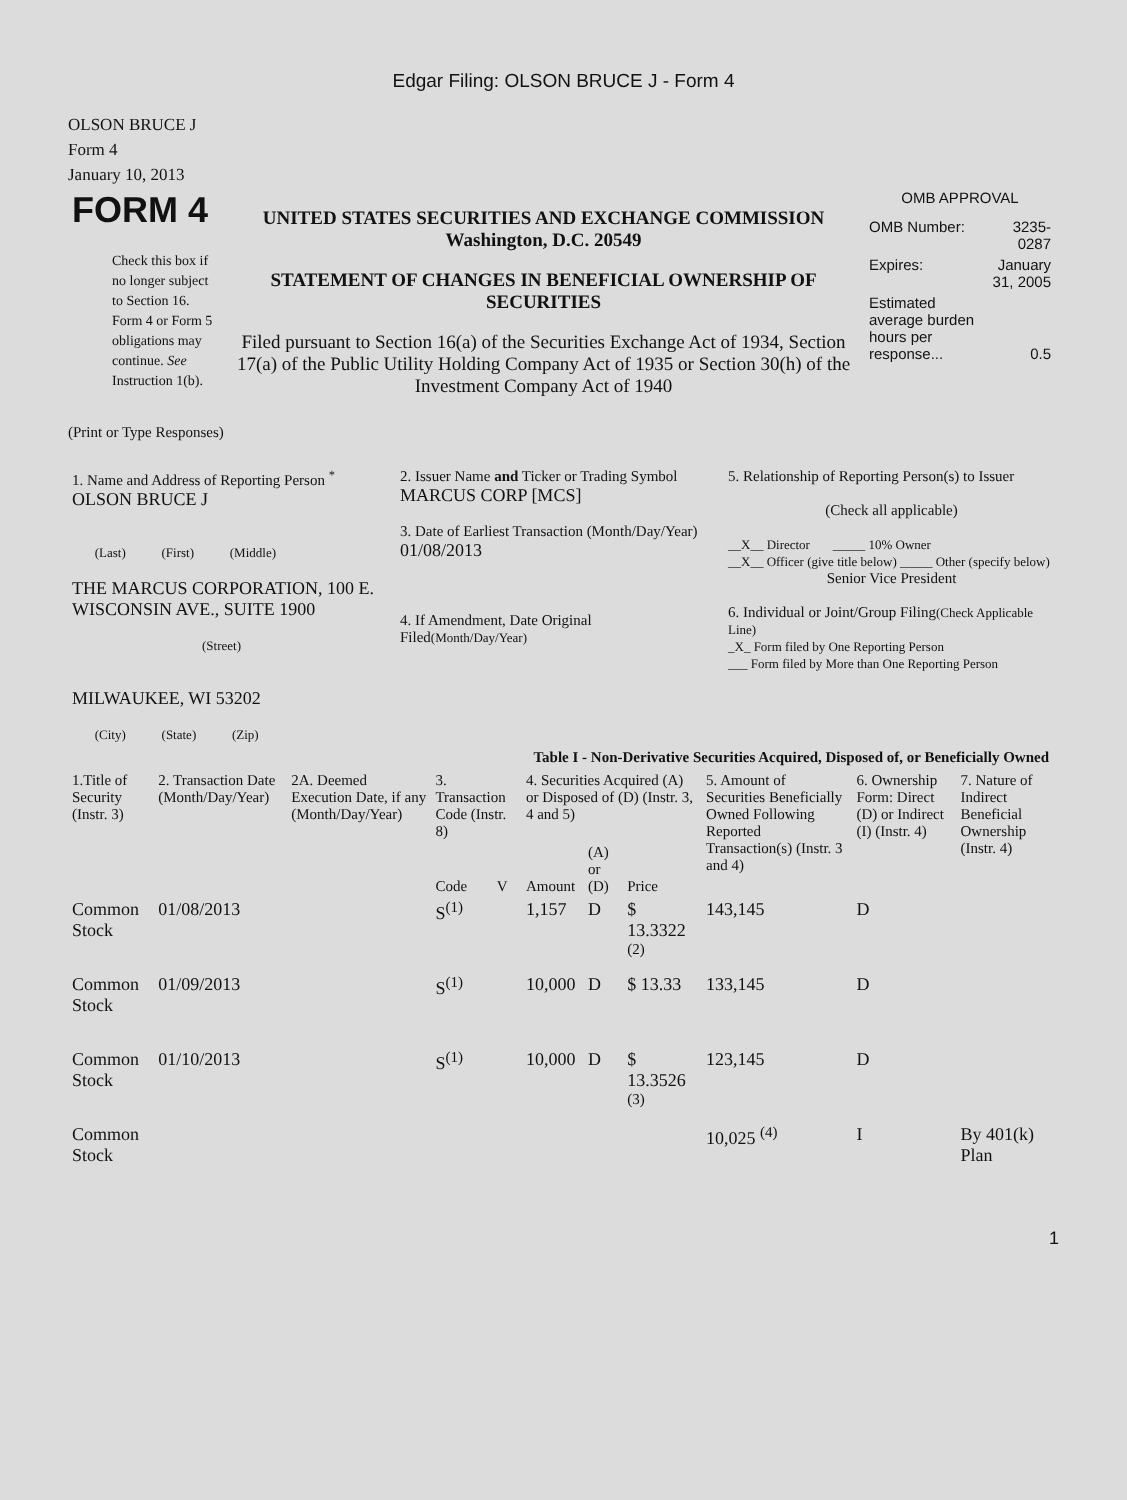Edgar Filing: OLSON BRUCE J - Form 4
OLSON BRUCE J
Form 4
January 10, 2013
| FORM 4 Check this box if no longer subject to Section 16. Form 4 or Form 5 obligations may continue. See Instruction 1(b). | UNITED STATES SECURITIES AND EXCHANGE COMMISSION Washington, D.C. 20549 STATEMENT OF CHANGES IN BENEFICIAL OWNERSHIP OF SECURITIES Filed pursuant to Section 16(a) of the Securities Exchange Act of 1934, Section 17(a) of the Public Utility Holding Company Act of 1935 or Section 30(h) of the Investment Company Act of 1940 | OMB APPROVAL / OMB Number: / 3235-0287 / / Expires: / January 31, 2005 / / Estimated average burden hours per response... / 0.5 / |
(Print or Type Responses)
| 1. Name and Address of Reporting Person <sup>*</sup> OLSON BRUCE J (Last) (First) (Middle) THE MARCUS CORPORATION, 100 E. WISCONSIN AVE., SUITE 1900 (Street) MILWAUKEE, WI 53202 (City) (State) (Zip) | 2. Issuer Name and Ticker or Trading Symbol MARCUS CORP [MCS] 3. Date of Earliest Transaction (Month/Day/Year) 01/08/2013 4. If Amendment, Date Original Filed (Month/Day/Year) | 5. Relationship of Reporting Person(s) to Issuer (Check all applicable) __X__ Director _____ 10% Owner __X__ Officer (give title below) _____ Other (specify below) Senior Vice President 6. Individual or Joint/Group Filing (Check Applicable Line) _X_ Form filed by One Reporting Person ___ Form filed by More than One Reporting Person |
Table I - Non-Derivative Securities Acquired, Disposed of, or Beneficially Owned
| 1.Title of Security (Instr. 3) | 2. Transaction Date (Month/Day/Year) | 2A. Deemed Execution Date, if any (Month/Day/Year) | 3. Transaction Code (Instr. 8) | | 4. Securities Acquired (A) or Disposed of (D) (Instr. 3, 4 and 5) | | | 5. Amount of Securities Beneficially Owned Following Reported Transaction(s) (Instr. 3 and 4) | 6. Ownership Form: Direct (D) or Indirect (I) (Instr. 4) | 7. Nature of Indirect Beneficial Ownership (Instr. 4) |
| --- | --- | --- | --- | --- | --- | --- | --- | --- | --- | --- |
| | | | Code | V | Amount | (A) or (D) | Price | | | |
| Common Stock | 01/08/2013 | | S<sup>(1)</sup> | | 1,157 | D | $ 13.3322 <sup>(2)</sup> | 143,145 | D | |
| Common Stock | 01/09/2013 | | S<sup>(1)</sup> | | 10,000 | D | $ 13.33 | 133,145 | D | |
| Common Stock | 01/10/2013 | | S<sup>(1)</sup> | | 10,000 | D | $ 13.3526 <sup>(3)</sup> | 123,145 | D | |
| Common Stock | | | | | | | | 10,025 <sup>(4)</sup> | I | By 401(k) Plan |
1